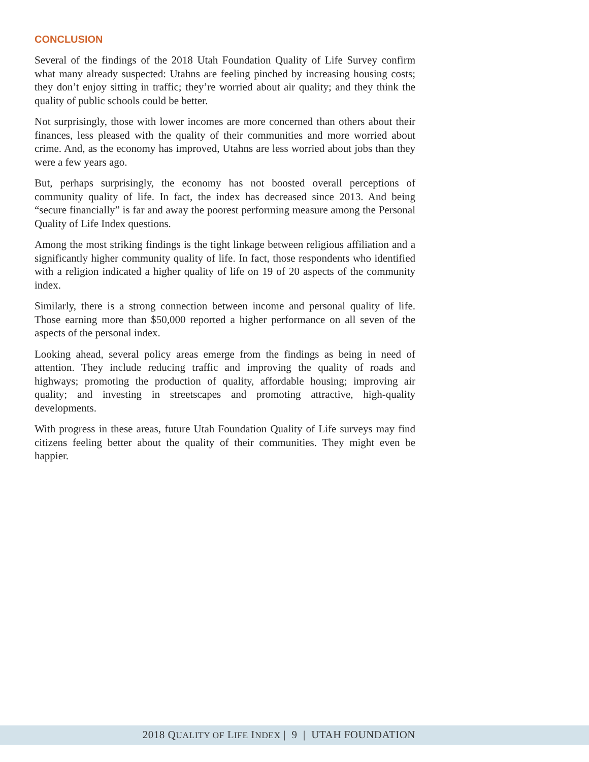CONCLUSION
Several of the findings of the 2018 Utah Foundation Quality of Life Survey confirm what many already suspected: Utahns are feeling pinched by increasing housing costs; they don’t enjoy sitting in traffic; they’re worried about air quality; and they think the quality of public schools could be better.
Not surprisingly, those with lower incomes are more concerned than others about their finances, less pleased with the quality of their communities and more worried about crime. And, as the economy has improved, Utahns are less worried about jobs than they were a few years ago.
But, perhaps surprisingly, the economy has not boosted overall perceptions of community quality of life. In fact, the index has decreased since 2013. And being “secure financially” is far and away the poorest performing measure among the Personal Quality of Life Index questions.
Among the most striking findings is the tight linkage between religious affiliation and a significantly higher community quality of life. In fact, those respondents who identified with a religion indicated a higher quality of life on 19 of 20 aspects of the community index.
Similarly, there is a strong connection between income and personal quality of life. Those earning more than $50,000 reported a higher performance on all seven of the aspects of the personal index.
Looking ahead, several policy areas emerge from the findings as being in need of attention. They include reducing traffic and improving the quality of roads and highways; promoting the production of quality, affordable housing; improving air quality; and investing in streetscapes and promoting attractive, high-quality developments.
With progress in these areas, future Utah Foundation Quality of Life surveys may find citizens feeling better about the quality of their communities. They might even be happier.
2018 QUALITY OF LIFE INDEX | 9 | UTAH FOUNDATION